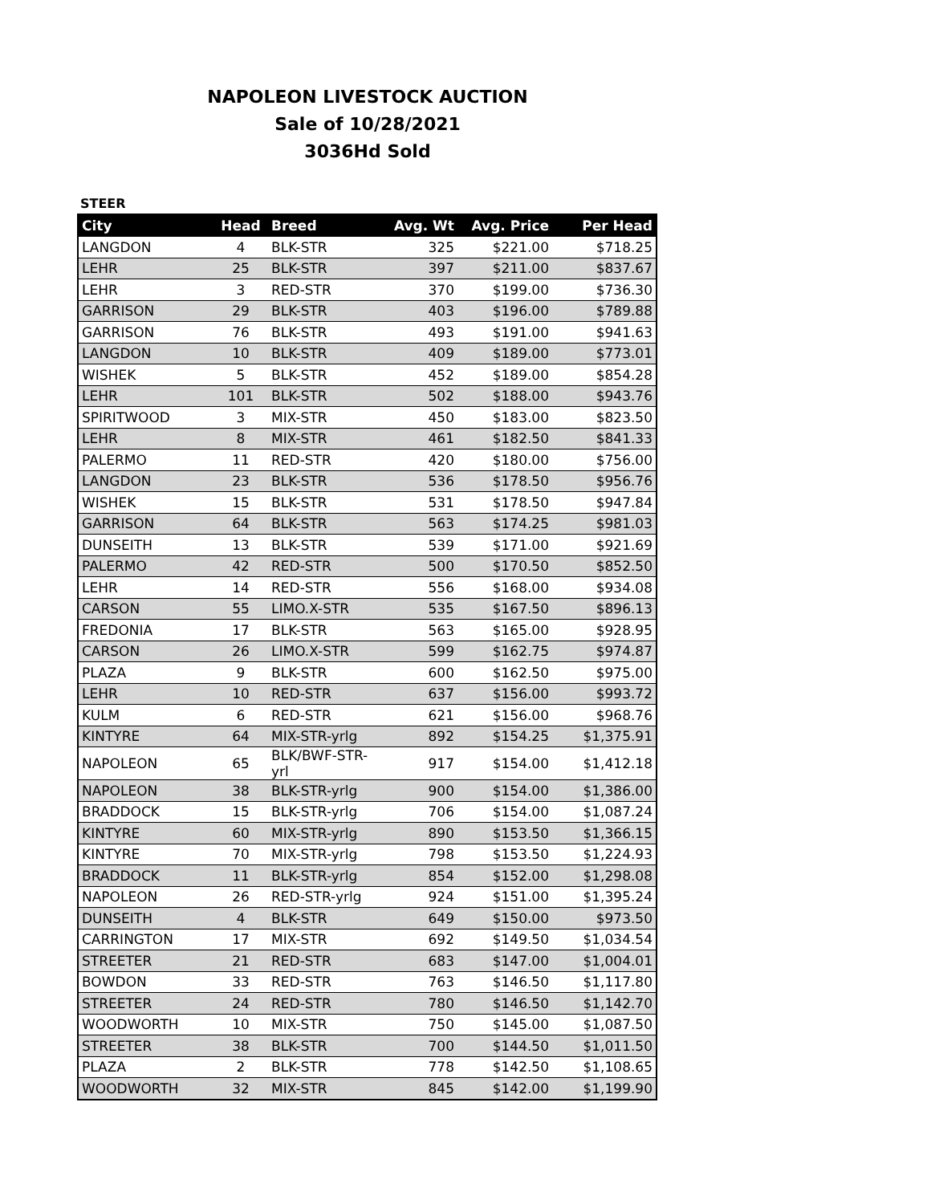NAPOLEON LIVESTOCK AUCTION
Sale of 10/28/2021
3036Hd Sold
STEER
| City | Head | Breed | Avg. Wt | Avg. Price | Per Head |
| --- | --- | --- | --- | --- | --- |
| LANGDON | 4 | BLK-STR | 325 | $221.00 | $718.25 |
| LEHR | 25 | BLK-STR | 397 | $211.00 | $837.67 |
| LEHR | 3 | RED-STR | 370 | $199.00 | $736.30 |
| GARRISON | 29 | BLK-STR | 403 | $196.00 | $789.88 |
| GARRISON | 76 | BLK-STR | 493 | $191.00 | $941.63 |
| LANGDON | 10 | BLK-STR | 409 | $189.00 | $773.01 |
| WISHEK | 5 | BLK-STR | 452 | $189.00 | $854.28 |
| LEHR | 101 | BLK-STR | 502 | $188.00 | $943.76 |
| SPIRITWOOD | 3 | MIX-STR | 450 | $183.00 | $823.50 |
| LEHR | 8 | MIX-STR | 461 | $182.50 | $841.33 |
| PALERMO | 11 | RED-STR | 420 | $180.00 | $756.00 |
| LANGDON | 23 | BLK-STR | 536 | $178.50 | $956.76 |
| WISHEK | 15 | BLK-STR | 531 | $178.50 | $947.84 |
| GARRISON | 64 | BLK-STR | 563 | $174.25 | $981.03 |
| DUNSEITH | 13 | BLK-STR | 539 | $171.00 | $921.69 |
| PALERMO | 42 | RED-STR | 500 | $170.50 | $852.50 |
| LEHR | 14 | RED-STR | 556 | $168.00 | $934.08 |
| CARSON | 55 | LIMO.X-STR | 535 | $167.50 | $896.13 |
| FREDONIA | 17 | BLK-STR | 563 | $165.00 | $928.95 |
| CARSON | 26 | LIMO.X-STR | 599 | $162.75 | $974.87 |
| PLAZA | 9 | BLK-STR | 600 | $162.50 | $975.00 |
| LEHR | 10 | RED-STR | 637 | $156.00 | $993.72 |
| KULM | 6 | RED-STR | 621 | $156.00 | $968.76 |
| KINTYRE | 64 | MIX-STR-yrlg | 892 | $154.25 | $1,375.91 |
| NAPOLEON | 65 | BLK/BWF-STR-yrl | 917 | $154.00 | $1,412.18 |
| NAPOLEON | 38 | BLK-STR-yrlg | 900 | $154.00 | $1,386.00 |
| BRADDOCK | 15 | BLK-STR-yrlg | 706 | $154.00 | $1,087.24 |
| KINTYRE | 60 | MIX-STR-yrlg | 890 | $153.50 | $1,366.15 |
| KINTYRE | 70 | MIX-STR-yrlg | 798 | $153.50 | $1,224.93 |
| BRADDOCK | 11 | BLK-STR-yrlg | 854 | $152.00 | $1,298.08 |
| NAPOLEON | 26 | RED-STR-yrlg | 924 | $151.00 | $1,395.24 |
| DUNSEITH | 4 | BLK-STR | 649 | $150.00 | $973.50 |
| CARRINGTON | 17 | MIX-STR | 692 | $149.50 | $1,034.54 |
| STREETER | 21 | RED-STR | 683 | $147.00 | $1,004.01 |
| BOWDON | 33 | RED-STR | 763 | $146.50 | $1,117.80 |
| STREETER | 24 | RED-STR | 780 | $146.50 | $1,142.70 |
| WOODWORTH | 10 | MIX-STR | 750 | $145.00 | $1,087.50 |
| STREETER | 38 | BLK-STR | 700 | $144.50 | $1,011.50 |
| PLAZA | 2 | BLK-STR | 778 | $142.50 | $1,108.65 |
| WOODWORTH | 32 | MIX-STR | 845 | $142.00 | $1,199.90 |